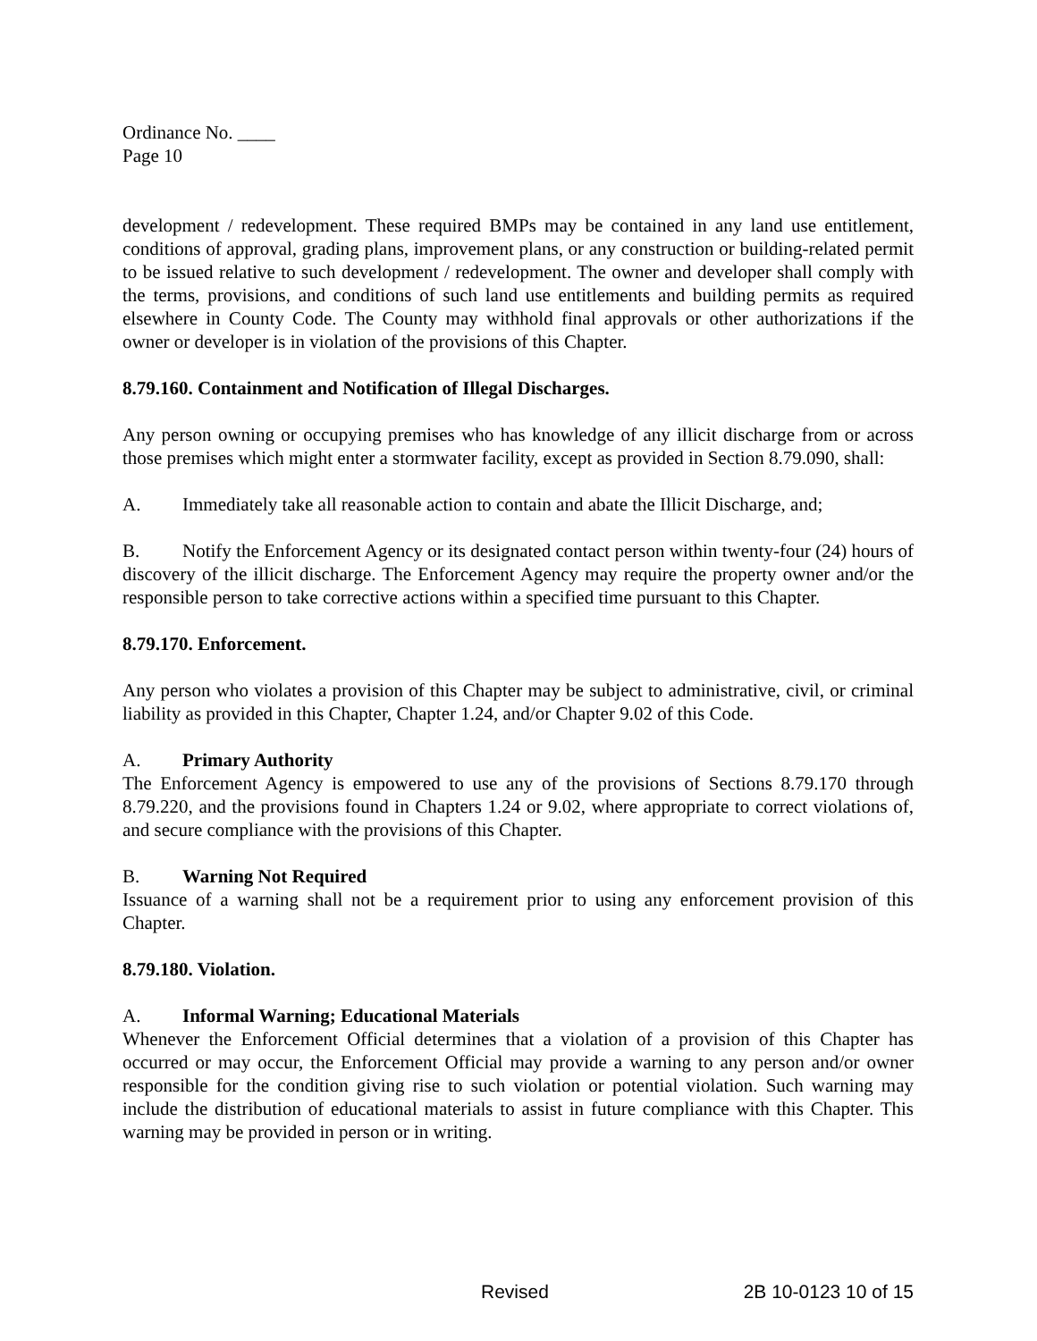Ordinance No. ____
Page 10
development / redevelopment. These required BMPs may be contained in any land use entitlement, conditions of approval, grading plans, improvement plans, or any construction or building-related permit to be issued relative to such development / redevelopment. The owner and developer shall comply with the terms, provisions, and conditions of such land use entitlements and building permits as required elsewhere in County Code. The County may withhold final approvals or other authorizations if the owner or developer is in violation of the provisions of this Chapter.
8.79.160. Containment and Notification of Illegal Discharges.
Any person owning or occupying premises who has knowledge of any illicit discharge from or across those premises which might enter a stormwater facility, except as provided in Section 8.79.090, shall:
A. Immediately take all reasonable action to contain and abate the Illicit Discharge, and;
B. Notify the Enforcement Agency or its designated contact person within twenty-four (24) hours of discovery of the illicit discharge. The Enforcement Agency may require the property owner and/or the responsible person to take corrective actions within a specified time pursuant to this Chapter.
8.79.170. Enforcement.
Any person who violates a provision of this Chapter may be subject to administrative, civil, or criminal liability as provided in this Chapter, Chapter 1.24, and/or Chapter 9.02 of this Code.
A. Primary Authority
The Enforcement Agency is empowered to use any of the provisions of Sections 8.79.170 through 8.79.220, and the provisions found in Chapters 1.24 or 9.02, where appropriate to correct violations of, and secure compliance with the provisions of this Chapter.
B. Warning Not Required
Issuance of a warning shall not be a requirement prior to using any enforcement provision of this Chapter.
8.79.180. Violation.
A. Informal Warning; Educational Materials
Whenever the Enforcement Official determines that a violation of a provision of this Chapter has occurred or may occur, the Enforcement Official may provide a warning to any person and/or owner responsible for the condition giving rise to such violation or potential violation. Such warning may include the distribution of educational materials to assist in future compliance with this Chapter. This warning may be provided in person or in writing.
Revised 2B 10-0123 10 of 15